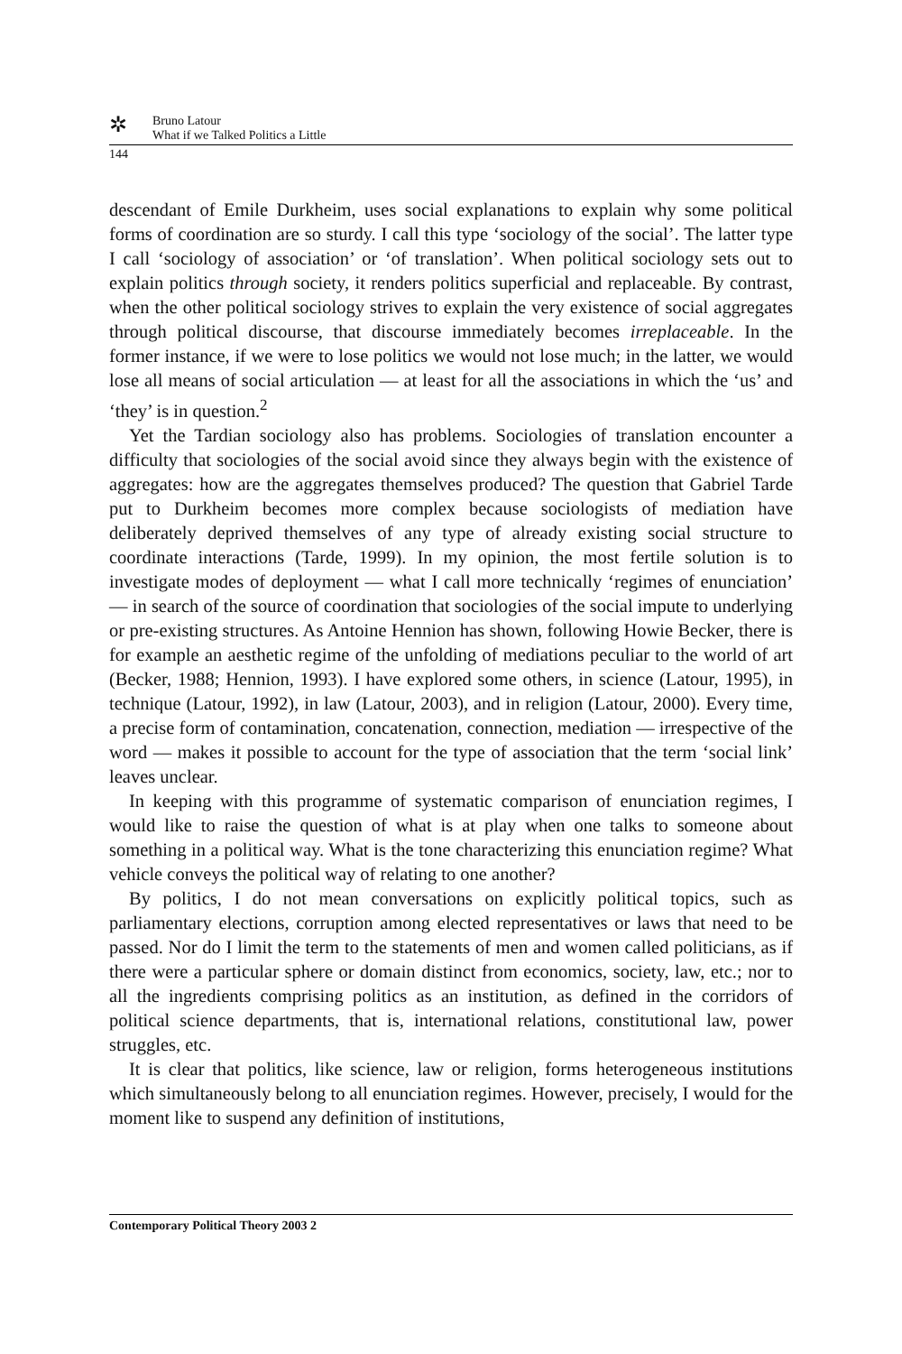✲
Bruno Latour
What if we Talked Politics a Little
144
descendant of Emile Durkheim, uses social explanations to explain why some political forms of coordination are so sturdy. I call this type ‘sociology of the social’. The latter type I call ‘sociology of association’ or ‘of translation’. When political sociology sets out to explain politics through society, it renders politics superficial and replaceable. By contrast, when the other political sociology strives to explain the very existence of social aggregates through political discourse, that discourse immediately becomes irreplaceable. In the former instance, if we were to lose politics we would not lose much; in the latter, we would lose all means of social articulation — at least for all the associations in which the ‘us’ and ‘they’ is in question.<sup>2</sup>
Yet the Tardian sociology also has problems. Sociologies of translation encounter a difficulty that sociologies of the social avoid since they always begin with the existence of aggregates: how are the aggregates themselves produced? The question that Gabriel Tarde put to Durkheim becomes more complex because sociologists of mediation have deliberately deprived themselves of any type of already existing social structure to coordinate interactions (Tarde, 1999). In my opinion, the most fertile solution is to investigate modes of deployment — what I call more technically ‘regimes of enunciation’ — in search of the source of coordination that sociologies of the social impute to underlying or pre-existing structures. As Antoine Hennion has shown, following Howie Becker, there is for example an aesthetic regime of the unfolding of mediations peculiar to the world of art (Becker, 1988; Hennion, 1993). I have explored some others, in science (Latour, 1995), in technique (Latour, 1992), in law (Latour, 2003), and in religion (Latour, 2000). Every time, a precise form of contamination, concatenation, connection, mediation — irrespective of the word — makes it possible to account for the type of association that the term ‘social link’ leaves unclear.
In keeping with this programme of systematic comparison of enunciation regimes, I would like to raise the question of what is at play when one talks to someone about something in a political way. What is the tone characterizing this enunciation regime? What vehicle conveys the political way of relating to one another?
By politics, I do not mean conversations on explicitly political topics, such as parliamentary elections, corruption among elected representatives or laws that need to be passed. Nor do I limit the term to the statements of men and women called politicians, as if there were a particular sphere or domain distinct from economics, society, law, etc.; nor to all the ingredients comprising politics as an institution, as defined in the corridors of political science departments, that is, international relations, constitutional law, power struggles, etc.
It is clear that politics, like science, law or religion, forms heterogeneous institutions which simultaneously belong to all enunciation regimes. However, precisely, I would for the moment like to suspend any definition of institutions,
Contemporary Political Theory 2003 2